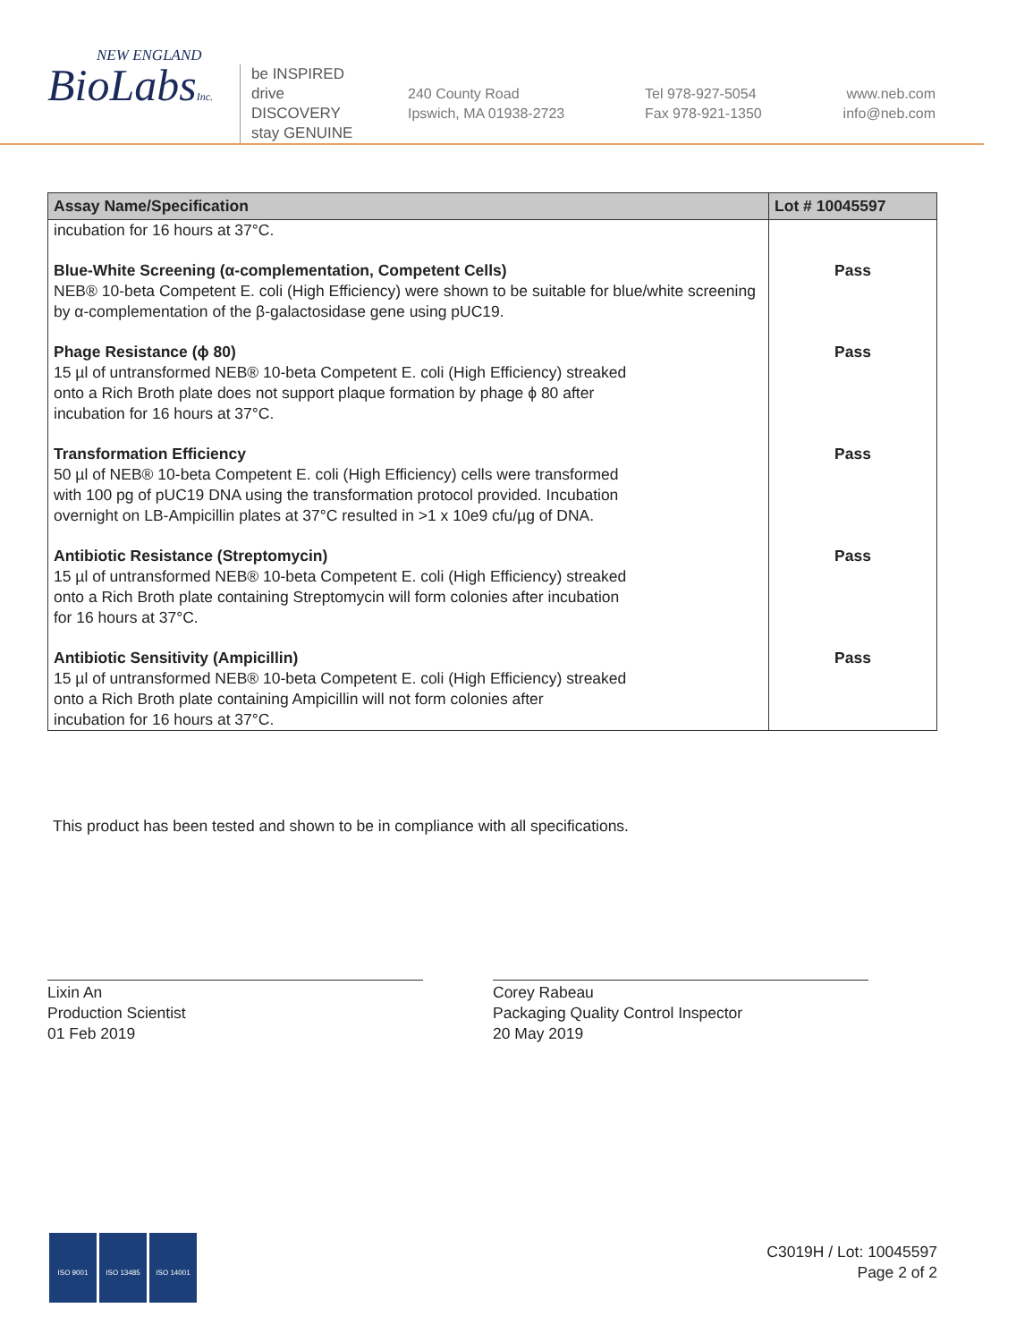NEW ENGLAND
BioLabsInc.
be INSPIRED
drive DISCOVERY
stay GENUINE
240 County Road
Ipswich, MA 01938-2723
Tel 978-927-5054
Fax 978-921-1350
www.neb.com
info@neb.com
| Assay Name/Specification | Lot # 10045597 |
| --- | --- |
| incubation for 16 hours at 37°C. | |
| Blue-White Screening (α-complementation, Competent Cells) NEB® 10-beta Competent E. coli (High Efficiency) were shown to be suitable for blue/white screening by α-complementation of the β-galactosidase gene using pUC19. | Pass |
| Phage Resistance (ϕ 80) 15 µl of untransformed NEB® 10-beta Competent E. coli (High Efficiency) streaked onto a Rich Broth plate does not support plaque formation by phage ϕ 80 after incubation for 16 hours at 37°C. | Pass |
| Transformation Efficiency 50 µl of NEB® 10-beta Competent E. coli (High Efficiency) cells were transformed with 100 pg of pUC19 DNA using the transformation protocol provided. Incubation overnight on LB-Ampicillin plates at 37°C resulted in >1 x 10e9 cfu/µg of DNA. | Pass |
| Antibiotic Resistance (Streptomycin) 15 µl of untransformed NEB® 10-beta Competent E. coli (High Efficiency) streaked onto a Rich Broth plate containing Streptomycin will form colonies after incubation for 16 hours at 37°C. | Pass |
| Antibiotic Sensitivity (Ampicillin) 15 µl of untransformed NEB® 10-beta Competent E. coli (High Efficiency) streaked onto a Rich Broth plate containing Ampicillin will not form colonies after incubation for 16 hours at 37°C. | Pass |
This product has been tested and shown to be in compliance with all specifications.
Lixin An
Production Scientist
01 Feb 2019
Corey Rabeau
Packaging Quality Control Inspector
20 May 2019
ISO 9001 ISO 13485 ISO 14001
C3019H / Lot: 10045597
Page 2 of 2